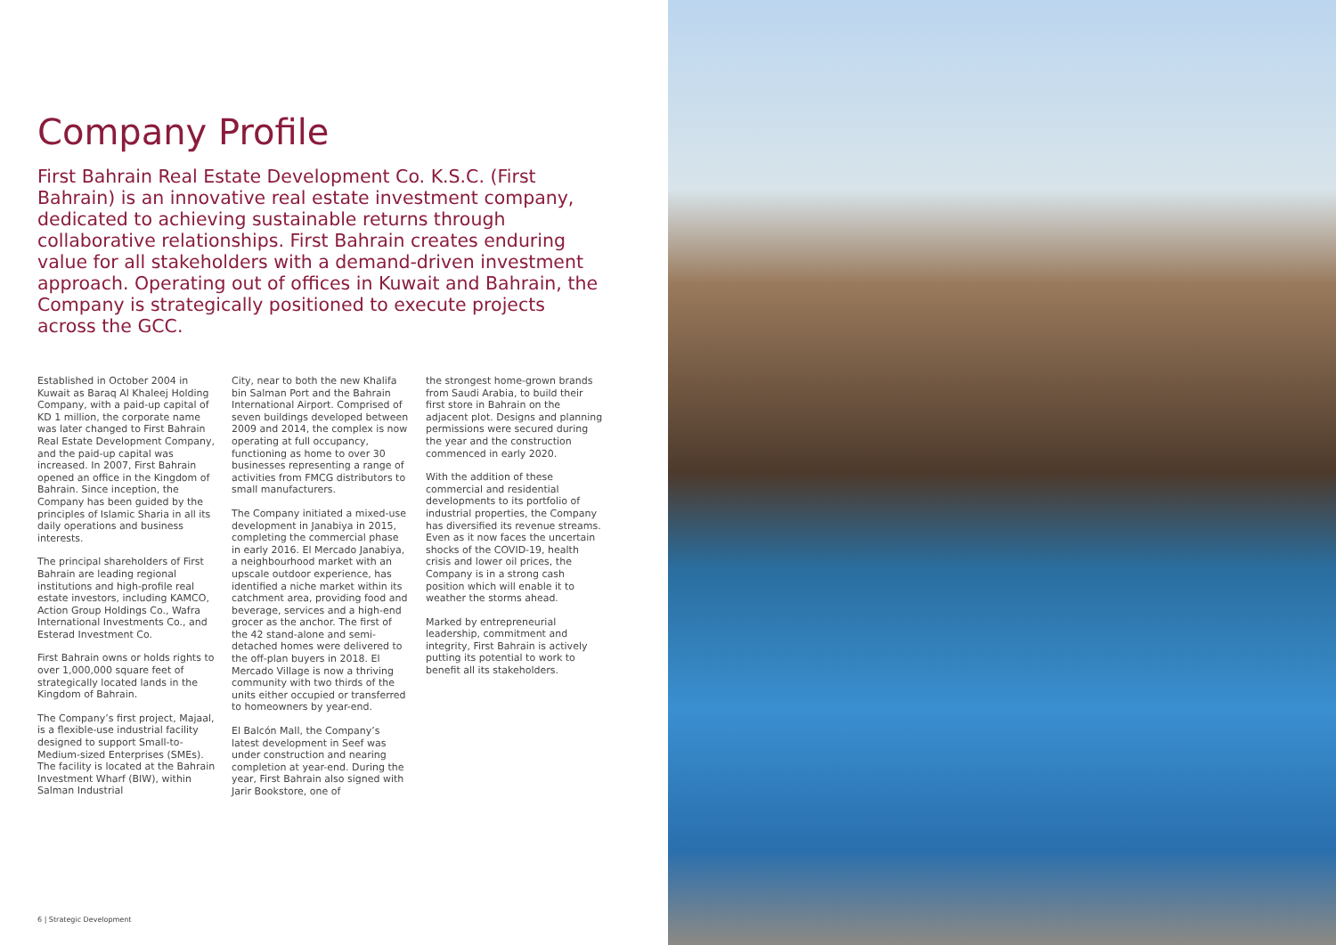Company Profile
First Bahrain Real Estate Development Co. K.S.C. (First Bahrain) is an innovative real estate investment company, dedicated to achieving sustainable returns through collaborative relationships. First Bahrain creates enduring value for all stakeholders with a demand-driven investment approach. Operating out of offices in Kuwait and Bahrain, the Company is strategically positioned to execute projects across the GCC.
Established in October 2004 in Kuwait as Baraq Al Khaleej Holding Company, with a paid-up capital of KD 1 million, the corporate name was later changed to First Bahrain Real Estate Development Company, and the paid-up capital was increased. In 2007, First Bahrain opened an office in the Kingdom of Bahrain. Since inception, the Company has been guided by the principles of Islamic Sharia in all its daily operations and business interests.
The principal shareholders of First Bahrain are leading regional institutions and high-profile real estate investors, including KAMCO, Action Group Holdings Co., Wafra International Investments Co., and Esterad Investment Co.
First Bahrain owns or holds rights to over 1,000,000 square feet of strategically located lands in the Kingdom of Bahrain.
The Company’s first project, Majaal, is a flexible-use industrial facility designed to support Small-to-Medium-sized Enterprises (SMEs). The facility is located at the Bahrain Investment Wharf (BIW), within Salman Industrial
City, near to both the new Khalifa bin Salman Port and the Bahrain International Airport. Comprised of seven buildings developed between 2009 and 2014, the complex is now operating at full occupancy, functioning as home to over 30 businesses representing a range of activities from FMCG distributors to small manufacturers.
The Company initiated a mixed-use development in Janabiya in 2015, completing the commercial phase in early 2016. El Mercado Janabiya, a neighbourhood market with an upscale outdoor experience, has identified a niche market within its catchment area, providing food and beverage, services and a high-end grocer as the anchor. The first of the 42 stand-alone and semi-detached homes were delivered to the off-plan buyers in 2018. El Mercado Village is now a thriving community with two thirds of the units either occupied or transferred to homeowners by year-end.
El Balcón Mall, the Company’s latest development in Seef was under construction and nearing completion at year-end. During the year, First Bahrain also signed with Jarir Bookstore, one of
the strongest home-grown brands from Saudi Arabia, to build their first store in Bahrain on the adjacent plot. Designs and planning permissions were secured during the year and the construction commenced in early 2020.
With the addition of these commercial and residential developments to its portfolio of industrial properties, the Company has diversified its revenue streams. Even as it now faces the uncertain shocks of the COVID-19, health crisis and lower oil prices, the Company is in a strong cash position which will enable it to weather the storms ahead.
Marked by entrepreneurial leadership, commitment and integrity, First Bahrain is actively putting its potential to work to benefit all its stakeholders.
6 | Strategic Development